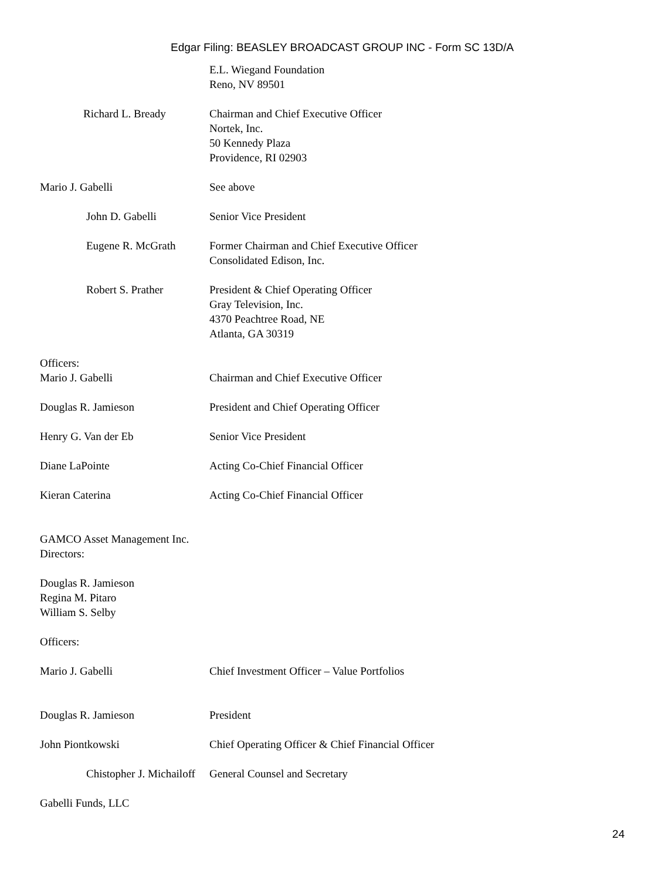Edgar Filing: BEASLEY BROADCAST GROUP INC - Form SC 13D/A
E.L. Wiegand Foundation
Reno, NV 89501
Richard L. Bready Chairman and Chief Executive Officer
Nortek, Inc.
50 Kennedy Plaza
Providence, RI 02903
Mario J. Gabelli See above
John D. Gabelli Senior Vice President
Eugene R. McGrath Former Chairman and Chief Executive Officer
Consolidated Edison, Inc.
Robert S. Prather President & Chief Operating Officer
Gray Television, Inc.
4370 Peachtree Road, NE
Atlanta, GA 30319
Officers:
Mario J. Gabelli Chairman and Chief Executive Officer
Douglas R. Jamieson President and Chief Operating Officer
Henry G. Van der Eb Senior Vice President
Diane LaPointe Acting Co-Chief Financial Officer
Kieran Caterina Acting Co-Chief Financial Officer
GAMCO Asset Management Inc.
Directors:
Douglas R. Jamieson
Regina M. Pitaro
William S. Selby
Officers:
Mario J. Gabelli Chief Investment Officer – Value Portfolios
Douglas R. Jamieson President
John Piontkowski Chief Operating Officer & Chief Financial Officer
Chistopher J. Michailoff General Counsel and Secretary
Gabelli Funds, LLC
24